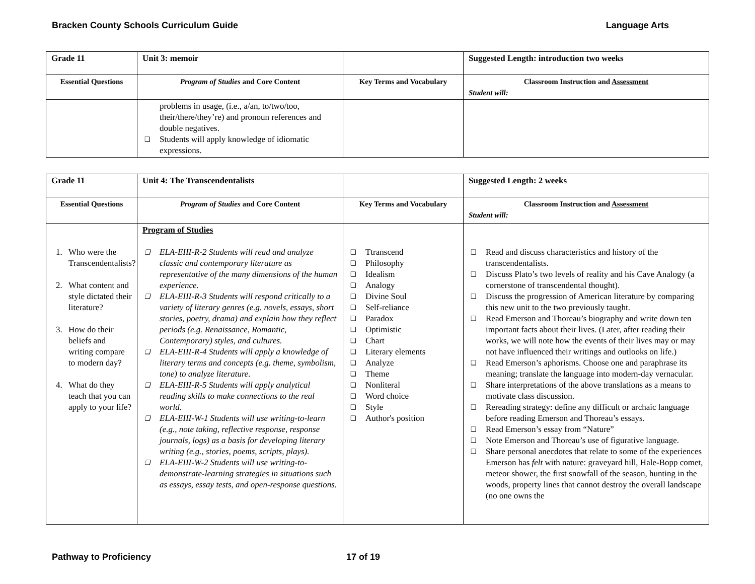Bracken County Schools Curriculum Guide Language Arts
| Grade 11 | Unit 3: memoir | | Suggested Length: introduction two weeks |
| Essential Questions | Program of Studies and Core Content | Key Terms and Vocabulary | Classroom Instruction and Assessment Student will: |
| | problems in usage, (i.e., a/an, to/two/too, their/there/they’re) and pronoun references and double negatives. ❑ Students will apply knowledge of idiomatic expressions. | | |
| Grade 11 | Unit 4: The Transcendentalists | | Suggested Length: 2 weeks |
| Essential Questions | Program of Studies and Core Content | Key Terms and Vocabulary | Classroom Instruction and Assessment Student will: |
| 1. Who were the Transcendentalists? 2. What content and style dictated their literature? 3. How do their beliefs and writing compare to modern day? 4. What do they teach that you can apply to your life? | Program of Studies ❑ ELA-EIII-R-2 Students will read and analyze classic and contemporary literature as representative of the many dimensions of the human experience. ❑ ELA-EIII-R-3 Students will respond critically to a variety of literary genres (e.g. novels, essays, short stories, poetry, drama) and explain how they reflect periods (e.g. Renaissance, Romantic, Contemporary) styles, and cultures. ❑ ELA-EIII-R-4 Students will apply a knowledge of literary terms and concepts (e.g. theme, symbolism, tone) to analyze literature. ❑ ELA-EIII-R-5 Students will apply analytical reading skills to make connections to the real world. ❑ ELA-EIII-W-1 Students will use writing-to-learn (e.g., note taking, reflective response, response journals, logs) as a basis for developing literary writing (e.g., stories, poems, scripts, plays). ❑ ELA-EIII-W-2 Students will use writing-to-demonstrate-learning strategies in situations such as essays, essay tests, and open-response questions. | ❑ Ttranscend ❑ Philosophy ❑ Idealism ❑ Analogy ❑ Divine Soul ❑ Self-reliance ❑ Paradox ❑ Optimistic ❑ Chart ❑ Literary elements ❑ Analyze ❑ Theme ❑ Nonliteral ❑ Word choice ❑ Style ❑ Author's position | ❑ Read and discuss characteristics and history of the transcendentalists. ❑ Discuss Plato’s two levels of reality and his Cave Analogy (a cornerstone of transcendental thought). ❑ Discuss the progression of American literature by comparing this new unit to the two previously taught. ❑ Read Emerson and Thoreau’s biography and write down ten important facts about their lives. (Later, after reading their works, we will note how the events of their lives may or may not have influenced their writings and outlooks on life.) ❑ Read Emerson’s aphorisms. Choose one and paraphrase its meaning; translate the language into modern-day vernacular. ❑ Share interpretations of the above translations as a means to motivate class discussion. ❑ Rereading strategy: define any difficult or archaic language before reading Emerson and Thoreau’s essays. ❑ Read Emerson’s essay from “Nature” ❑ Note Emerson and Thoreau’s use of figurative language. ❑ Share personal anecdotes that relate to some of the experiences Emerson has felt with nature: graveyard hill, Hale-Bopp comet, meteor shower, the first snowfall of the season, hunting in the woods, property lines that cannot destroy the overall landscape (no one owns the |
Pathway to Proficiency 17 of 19